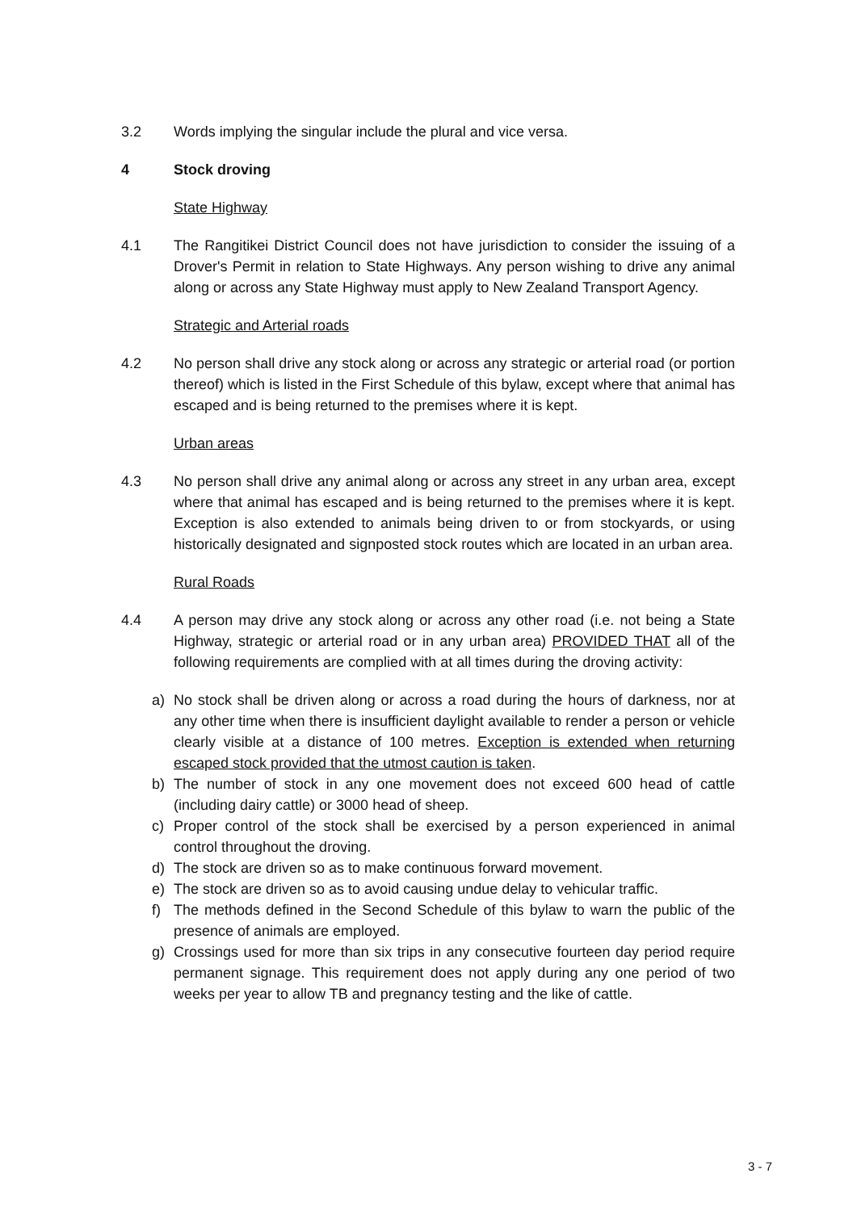3.2 Words implying the singular include the plural and vice versa.
4 Stock droving
State Highway
4.1 The Rangitikei District Council does not have jurisdiction to consider the issuing of a Drover's Permit in relation to State Highways. Any person wishing to drive any animal along or across any State Highway must apply to New Zealand Transport Agency.
Strategic and Arterial roads
4.2 No person shall drive any stock along or across any strategic or arterial road (or portion thereof) which is listed in the First Schedule of this bylaw, except where that animal has escaped and is being returned to the premises where it is kept.
Urban areas
4.3 No person shall drive any animal along or across any street in any urban area, except where that animal has escaped and is being returned to the premises where it is kept. Exception is also extended to animals being driven to or from stockyards, or using historically designated and signposted stock routes which are located in an urban area.
Rural Roads
4.4 A person may drive any stock along or across any other road (i.e. not being a State Highway, strategic or arterial road or in any urban area) PROVIDED THAT all of the following requirements are complied with at all times during the droving activity:
a) No stock shall be driven along or across a road during the hours of darkness, nor at any other time when there is insufficient daylight available to render a person or vehicle clearly visible at a distance of 100 metres. Exception is extended when returning escaped stock provided that the utmost caution is taken.
b) The number of stock in any one movement does not exceed 600 head of cattle (including dairy cattle) or 3000 head of sheep.
c) Proper control of the stock shall be exercised by a person experienced in animal control throughout the droving.
d) The stock are driven so as to make continuous forward movement.
e) The stock are driven so as to avoid causing undue delay to vehicular traffic.
f) The methods defined in the Second Schedule of this bylaw to warn the public of the presence of animals are employed.
g) Crossings used for more than six trips in any consecutive fourteen day period require permanent signage. This requirement does not apply during any one period of two weeks per year to allow TB and pregnancy testing and the like of cattle.
3 - 7